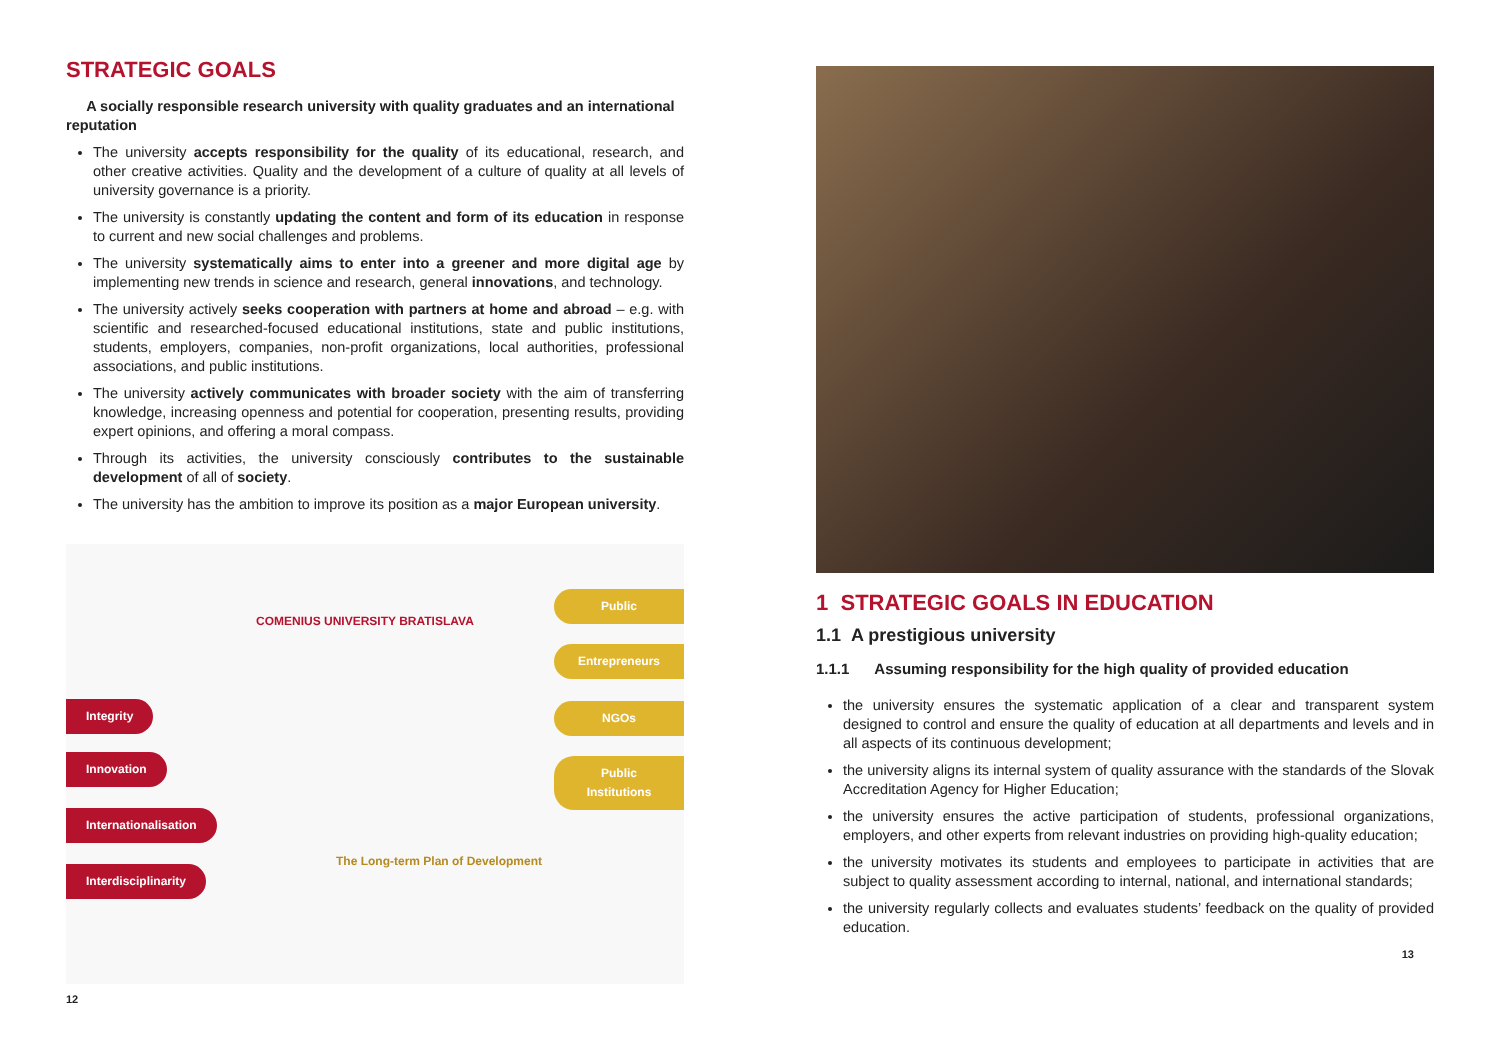STRATEGIC GOALS
A socially responsible research university with quality graduates and an international reputation
The university accepts responsibility for the quality of its educational, research, and other creative activities. Quality and the development of a culture of quality at all levels of university governance is a priority.
The university is constantly updating the content and form of its education in response to current and new social challenges and problems.
The university systematically aims to enter into a greener and more digital age by implementing new trends in science and research, general innovations, and technology.
The university actively seeks cooperation with partners at home and abroad – e.g. with scientific and researched-focused educational institutions, state and public institutions, students, employers, companies, non-profit organizations, local authorities, professional associations, and public institutions.
The university actively communicates with broader society with the aim of transferring knowledge, increasing openness and potential for cooperation, presenting results, providing expert opinions, and offering a moral compass.
Through its activities, the university consciously contributes to the sustainable development of all of society.
The university has the ambition to improve its position as a major European university.
COMENIUS UNIVERSITY BRATISLAVA
Public
Entrepreneurs
NGOs
Public Institutions
Integrity
Innovation
Internationalisation
Interdisciplinarity
The Long-term Plan of Development
12
1 STRATEGIC GOALS IN EDUCATION
1.1 A prestigious university
1.1.1 Assuming responsibility for the high quality of provided education
the university ensures the systematic application of a clear and transparent system designed to control and ensure the quality of education at all departments and levels and in all aspects of its continuous development;
the university aligns its internal system of quality assurance with the standards of the Slovak Accreditation Agency for Higher Education;
the university ensures the active participation of students, professional organizations, employers, and other experts from relevant industries on providing high-quality education;
the university motivates its students and employees to participate in activities that are subject to quality assessment according to internal, national, and international standards;
the university regularly collects and evaluates students’ feedback on the quality of provided education.
13